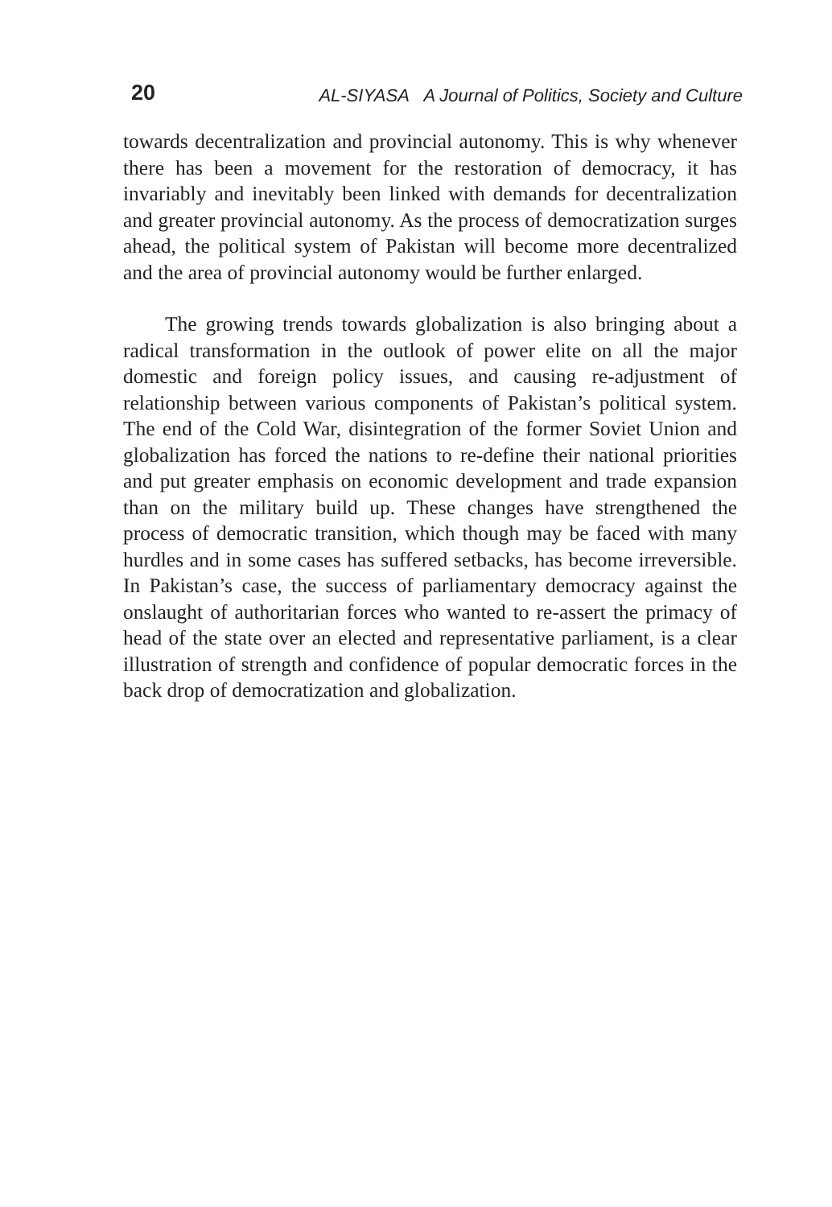20 AL-SIYASA A Journal of Politics, Society and Culture
towards decentralization and provincial autonomy. This is why whenever there has been a movement for the restoration of democracy, it has invariably and inevitably been linked with demands for decentralization and greater provincial autonomy. As the process of democratization surges ahead, the political system of Pakistan will become more decentralized and the area of provincial autonomy would be further enlarged.
The growing trends towards globalization is also bringing about a radical transformation in the outlook of power elite on all the major domestic and foreign policy issues, and causing re-adjustment of relationship between various components of Pakistan’s political system. The end of the Cold War, disintegration of the former Soviet Union and globalization has forced the nations to re-define their national priorities and put greater emphasis on economic development and trade expansion than on the military build up. These changes have strengthened the process of democratic transition, which though may be faced with many hurdles and in some cases has suffered setbacks, has become irreversible. In Pakistan’s case, the success of parliamentary democracy against the onslaught of authoritarian forces who wanted to re-assert the primacy of head of the state over an elected and representative parliament, is a clear illustration of strength and confidence of popular democratic forces in the back drop of democratization and globalization.